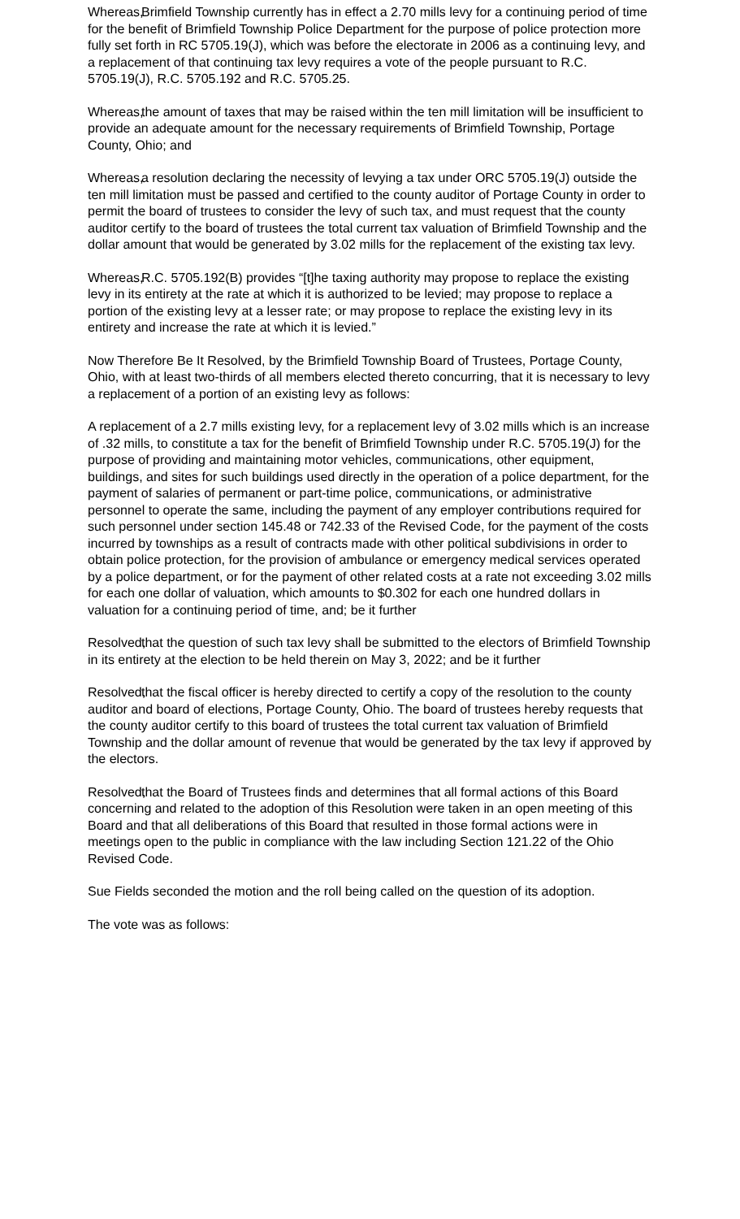Whereas, Brimfield Township currently has in effect a 2.70 mills levy for a continuing period of time for the benefit of Brimfield Township Police Department for the purpose of police protection more fully set forth in RC 5705.19(J), which was before the electorate in 2006 as a continuing levy, and a replacement of that continuing tax levy requires a vote of the people pursuant to R.C. 5705.19(J), R.C. 5705.192 and R.C. 5705.25.
Whereas, the amount of taxes that may be raised within the ten mill limitation will be insufficient to provide an adequate amount for the necessary requirements of Brimfield Township, Portage County, Ohio; and
Whereas, a resolution declaring the necessity of levying a tax under ORC 5705.19(J) outside the ten mill limitation must be passed and certified to the county auditor of Portage County in order to permit the board of trustees to consider the levy of such tax, and must request that the county auditor certify to the board of trustees the total current tax valuation of Brimfield Township and the dollar amount that would be generated by 3.02 mills for the replacement of the existing tax levy.
Whereas, R.C. 5705.192(B) provides “[t]he taxing authority may propose to replace the existing levy in its entirety at the rate at which it is authorized to be levied; may propose to replace a portion of the existing levy at a lesser rate; or may propose to replace the existing levy in its entirety and increase the rate at which it is levied.”
Now Therefore Be It Resolved, by the Brimfield Township Board of Trustees, Portage County,
Ohio, with at least two-thirds of all members elected thereto concurring, that it is necessary to levy a replacement of a portion of an existing levy as follows:
A replacement of a 2.7 mills existing levy, for a replacement levy of 3.02 mills which is an increase of .32 mills, to constitute a tax for the benefit of Brimfield Township under R.C. 5705.19(J) for the purpose of providing and maintaining motor vehicles, communications, other equipment, buildings, and sites for such buildings used directly in the operation of a police department, for the payment of salaries of permanent or part-time police, communications, or administrative personnel to operate the same, including the payment of any employer contributions required for such personnel under section 145.48 or 742.33 of the Revised Code, for the payment of the costs incurred by townships as a result of contracts made with other political subdivisions in order to obtain police protection, for the provision of ambulance or emergency medical services operated by a police department, or for the payment of other related costs at a rate not exceeding 3.02 mills for each one dollar of valuation, which amounts to $0.302 for each one hundred dollars in valuation for a continuing period of time, and; be it further
Resolved, that the question of such tax levy shall be submitted to the electors of Brimfield Township in its entirety at the election to be held therein on May 3, 2022; and be it further
Resolved, that the fiscal officer is hereby directed to certify a copy of the resolution to the county auditor and board of elections, Portage County, Ohio. The board of trustees hereby requests that the county auditor certify to this board of trustees the total current tax valuation of Brimfield Township and the dollar amount of revenue that would be generated by the tax levy if approved by the electors.
Resolved, that the Board of Trustees finds and determines that all formal actions of this Board concerning and related to the adoption of this Resolution were taken in an open meeting of this Board and that all deliberations of this Board that resulted in those formal actions were in meetings open to the public in compliance with the law including Section 121.22 of the Ohio Revised Code.
Sue Fields seconded the motion and the roll being called on the question of its adoption.
The vote was as follows: